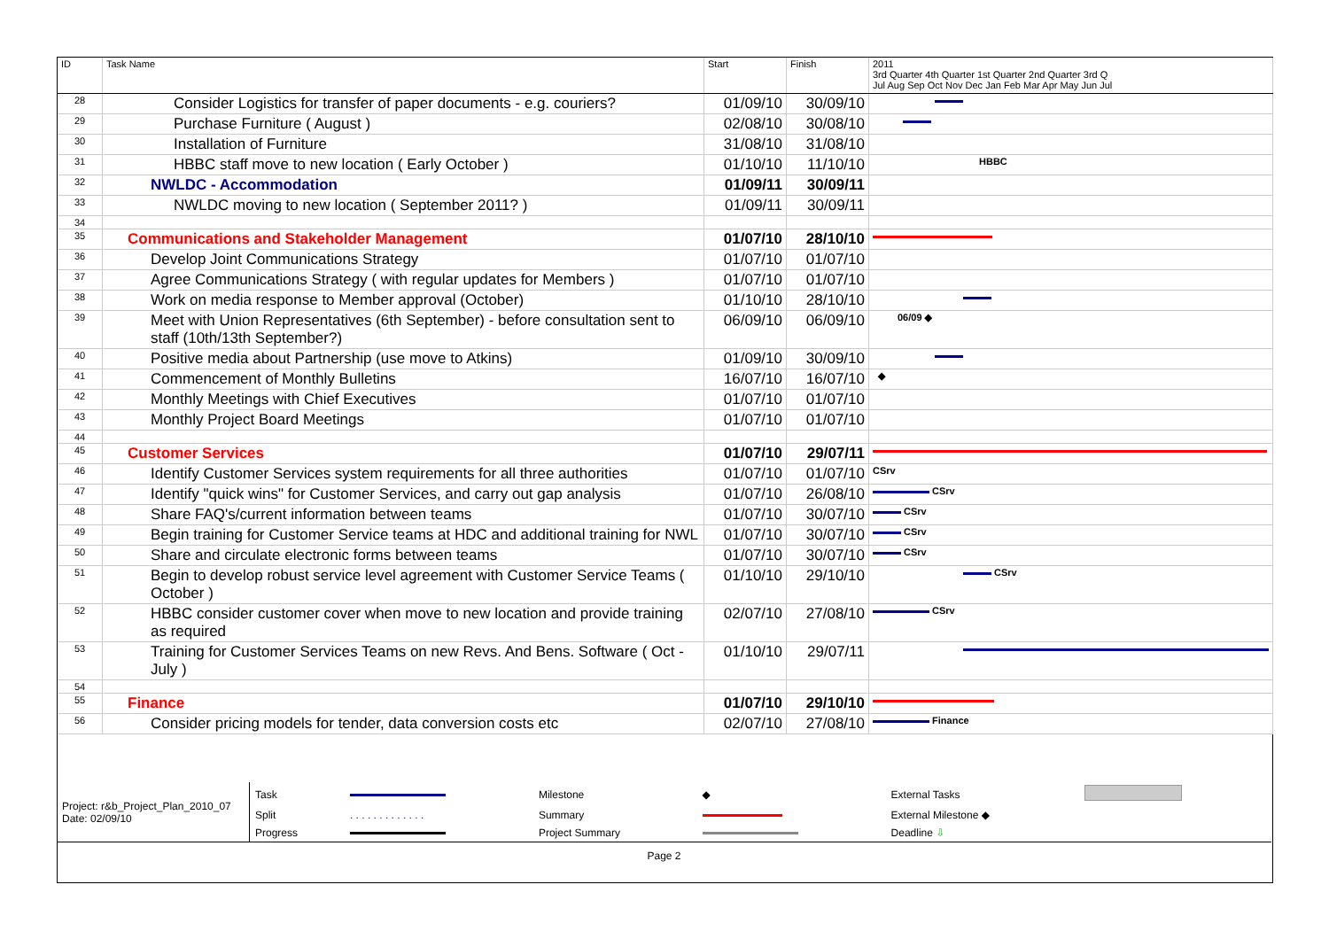| ID | Task Name | Start | Finish | 2011 3rd Quarter 4th Quarter 1st Quarter 2nd Quarter 3rd Q Jul Aug Sep Oct Nov Dec Jan Feb Mar Apr May Jun Jul |
| --- | --- | --- | --- | --- |
| 28 | Consider Logistics for transfer of paper documents - e.g. couriers? | 01/09/10 | 30/09/10 | |
| 29 | Purchase Furniture ( August ) | 02/08/10 | 30/08/10 | |
| 30 | Installation of Furniture | 31/08/10 | 31/08/10 | |
| 31 | HBBC staff move to new location ( Early October ) | 01/10/10 | 11/10/10 | HBBC |
| 32 | NWLDC - Accommodation | 01/09/11 | 30/09/11 | |
| 33 | NWLDC moving to new location ( September 2011? ) | 01/09/11 | 30/09/11 | |
| 34 | | | | |
| 35 | Communications and Stakeholder Management | 01/07/10 | 28/10/10 | |
| 36 | Develop Joint Communications Strategy | 01/07/10 | 01/07/10 | |
| 37 | Agree Communications Strategy ( with regular updates for Members ) | 01/07/10 | 01/07/10 | |
| 38 | Work on media response to Member approval (October) | 01/10/10 | 28/10/10 | |
| 39 | Meet with Union Representatives (6th September) - before consultation sent to staff (10th/13th September?) | 06/09/10 | 06/09/10 | 06/09 ◆ |
| 40 | Positive media about Partnership (use move to Atkins) | 01/09/10 | 30/09/10 | |
| 41 | Commencement of Monthly Bulletins | 16/07/10 | 16/07/10 | ◆ |
| 42 | Monthly Meetings with Chief Executives | 01/07/10 | 01/07/10 | |
| 43 | Monthly Project Board Meetings | 01/07/10 | 01/07/10 | |
| 44 | | | | |
| 45 | Customer Services | 01/07/10 | 29/07/11 | |
| 46 | Identify Customer Services system requirements for all three authorities | 01/07/10 | 01/07/10 | CSrv |
| 47 | Identify "quick wins" for Customer Services, and carry out gap analysis | 01/07/10 | 26/08/10 | CSrv |
| 48 | Share FAQ's/current information between teams | 01/07/10 | 30/07/10 | CSrv |
| 49 | Begin training for Customer Service teams at HDC and additional training for NWL | 01/07/10 | 30/07/10 | CSrv |
| 50 | Share and circulate electronic forms between teams | 01/07/10 | 30/07/10 | CSrv |
| 51 | Begin to develop robust service level agreement with Customer Service Teams ( October ) | 01/10/10 | 29/10/10 | CSrv |
| 52 | HBBC consider customer cover when move to new location and provide training as required | 02/07/10 | 27/08/10 | CSrv |
| 53 | Training for Customer Services Teams on new Revs. And Bens. Software ( Oct - July ) | 01/10/10 | 29/07/11 | |
| 54 | | | | |
| 55 | Finance | 01/07/10 | 29/10/10 | |
| 56 | Consider pricing models for tender, data conversion costs etc | 02/07/10 | 27/08/10 | Finance |
| Project: r&b_Project_Plan_2010_07 Date: 02/09/10 | Task | | Milestone | ◆ | External Tasks | |
| | Split | . . . . . . . . . . . . . | Summary | | External Milestone ◆ | |
| | Progress | | Project Summary | | Deadline ⇩ | |
| Page 2 | | | | | | |